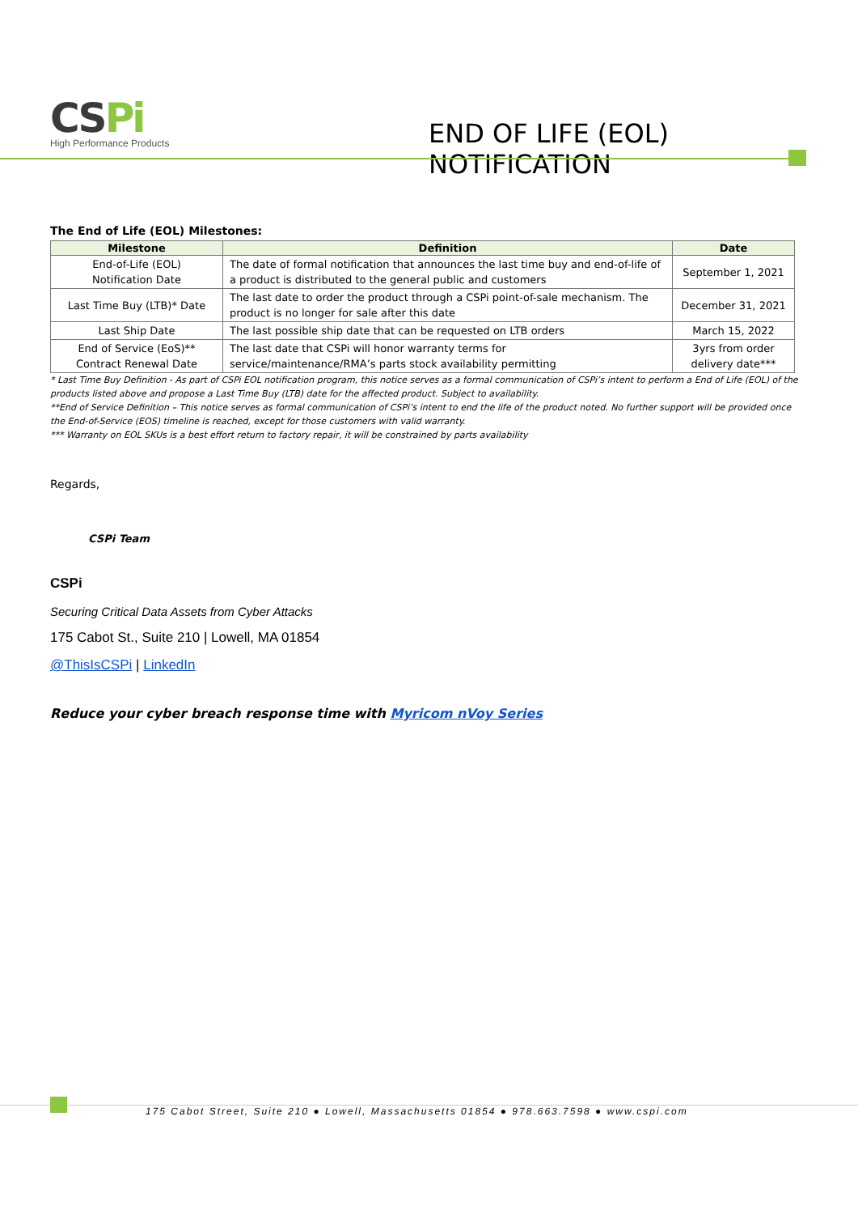CSPi
High Performance Products
END OF LIFE (EOL) NOTIFICATION
The End of Life (EOL) Milestones:
| Milestone | Definition | Date |
| --- | --- | --- |
| End-of-Life (EOL) Notification Date | The date of formal notification that announces the last time buy and end-of-life of a product is distributed to the general public and customers | September 1, 2021 |
| Last Time Buy (LTB)* Date | The last date to order the product through a CSPi point-of-sale mechanism. The product is no longer for sale after this date | December 31, 2021 |
| Last Ship Date | The last possible ship date that can be requested on LTB orders | March 15, 2022 |
| End of Service (EoS)** Contract Renewal Date | The last date that CSPi will honor warranty terms for service/maintenance/RMA’s parts stock availability permitting | 3yrs from order delivery date*** |
* Last Time Buy Definition - As part of CSPi EOL notification program, this notice serves as a formal communication of CSPi’s intent to perform a End of Life (EOL) of the products listed above and propose a Last Time Buy (LTB) date for the affected product. Subject to availability.
**End of Service Definition – This notice serves as formal communication of CSPi’s intent to end the life of the product noted. No further support will be provided once the End-of-Service (EOS) timeline is reached, except for those customers with valid warranty.
*** Warranty on EOL SKUs is a best effort return to factory repair, it will be constrained by parts availability
Regards,
CSPi Team
CSPi
Securing Critical Data Assets from Cyber Attacks
175 Cabot St., Suite 210 | Lowell, MA 01854
@ThisIsCSPi | LinkedIn
Reduce your cyber breach response time with Myricom nVoy Series
175 Cabot Street, Suite 210 ● Lowell, Massachusetts 01854 ● 978.663.7598 ● www.cspi.com